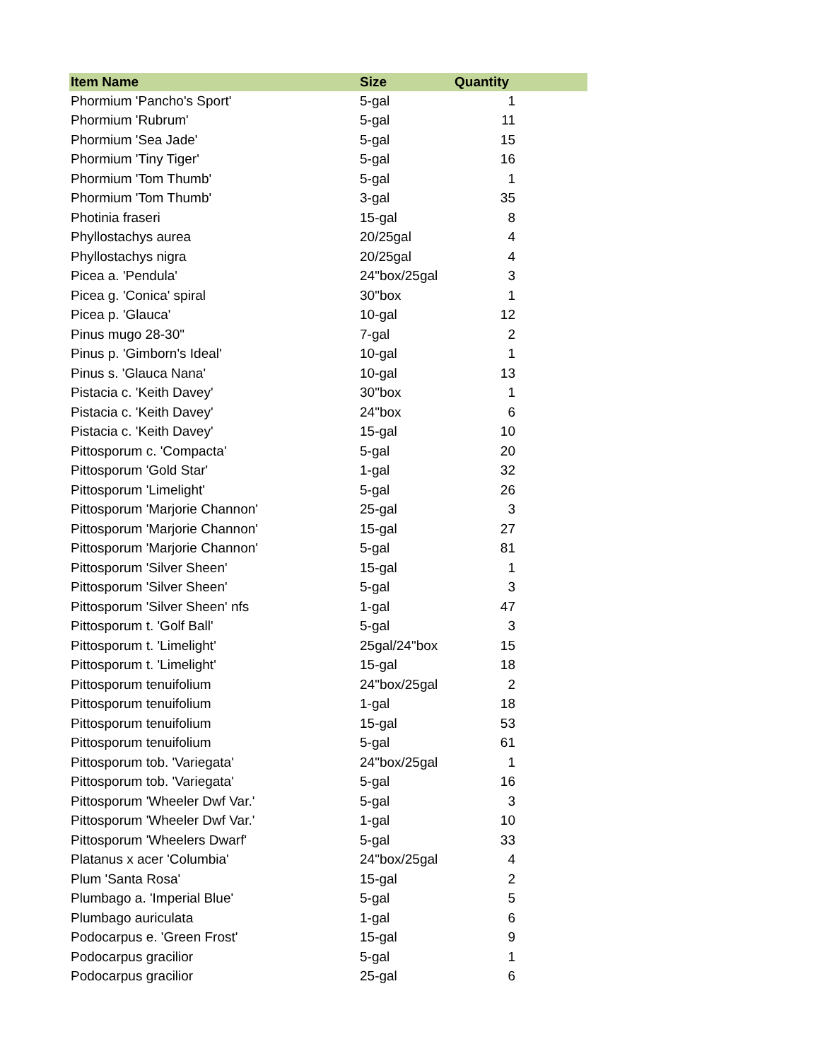| Item Name | Size | Quantity |
| --- | --- | --- |
| Phormium 'Pancho's Sport' | 5-gal | 1 |
| Phormium 'Rubrum' | 5-gal | 11 |
| Phormium 'Sea Jade' | 5-gal | 15 |
| Phormium 'Tiny Tiger' | 5-gal | 16 |
| Phormium 'Tom Thumb' | 5-gal | 1 |
| Phormium 'Tom Thumb' | 3-gal | 35 |
| Photinia fraseri | 15-gal | 8 |
| Phyllostachys aurea | 20/25gal | 4 |
| Phyllostachys nigra | 20/25gal | 4 |
| Picea a. 'Pendula' | 24"box/25gal | 3 |
| Picea g. 'Conica' spiral | 30"box | 1 |
| Picea p. 'Glauca' | 10-gal | 12 |
| Pinus mugo 28-30" | 7-gal | 2 |
| Pinus p. 'Gimborn's Ideal' | 10-gal | 1 |
| Pinus s. 'Glauca Nana' | 10-gal | 13 |
| Pistacia c. 'Keith Davey' | 30"box | 1 |
| Pistacia c. 'Keith Davey' | 24"box | 6 |
| Pistacia c. 'Keith Davey' | 15-gal | 10 |
| Pittosporum c. 'Compacta' | 5-gal | 20 |
| Pittosporum 'Gold Star' | 1-gal | 32 |
| Pittosporum 'Limelight' | 5-gal | 26 |
| Pittosporum 'Marjorie Channon' | 25-gal | 3 |
| Pittosporum 'Marjorie Channon' | 15-gal | 27 |
| Pittosporum 'Marjorie Channon' | 5-gal | 81 |
| Pittosporum 'Silver Sheen' | 15-gal | 1 |
| Pittosporum 'Silver Sheen' | 5-gal | 3 |
| Pittosporum 'Silver Sheen' nfs | 1-gal | 47 |
| Pittosporum t. 'Golf Ball' | 5-gal | 3 |
| Pittosporum t. 'Limelight' | 25gal/24"box | 15 |
| Pittosporum t. 'Limelight' | 15-gal | 18 |
| Pittosporum tenuifolium | 24"box/25gal | 2 |
| Pittosporum tenuifolium | 1-gal | 18 |
| Pittosporum tenuifolium | 15-gal | 53 |
| Pittosporum tenuifolium | 5-gal | 61 |
| Pittosporum tob. 'Variegata' | 24"box/25gal | 1 |
| Pittosporum tob. 'Variegata' | 5-gal | 16 |
| Pittosporum 'Wheeler Dwf Var.' | 5-gal | 3 |
| Pittosporum 'Wheeler Dwf Var.' | 1-gal | 10 |
| Pittosporum 'Wheelers Dwarf' | 5-gal | 33 |
| Platanus x acer 'Columbia' | 24"box/25gal | 4 |
| Plum 'Santa Rosa' | 15-gal | 2 |
| Plumbago a. 'Imperial Blue' | 5-gal | 5 |
| Plumbago auriculata | 1-gal | 6 |
| Podocarpus e. 'Green Frost' | 15-gal | 9 |
| Podocarpus gracilior | 5-gal | 1 |
| Podocarpus gracilior | 25-gal | 6 |